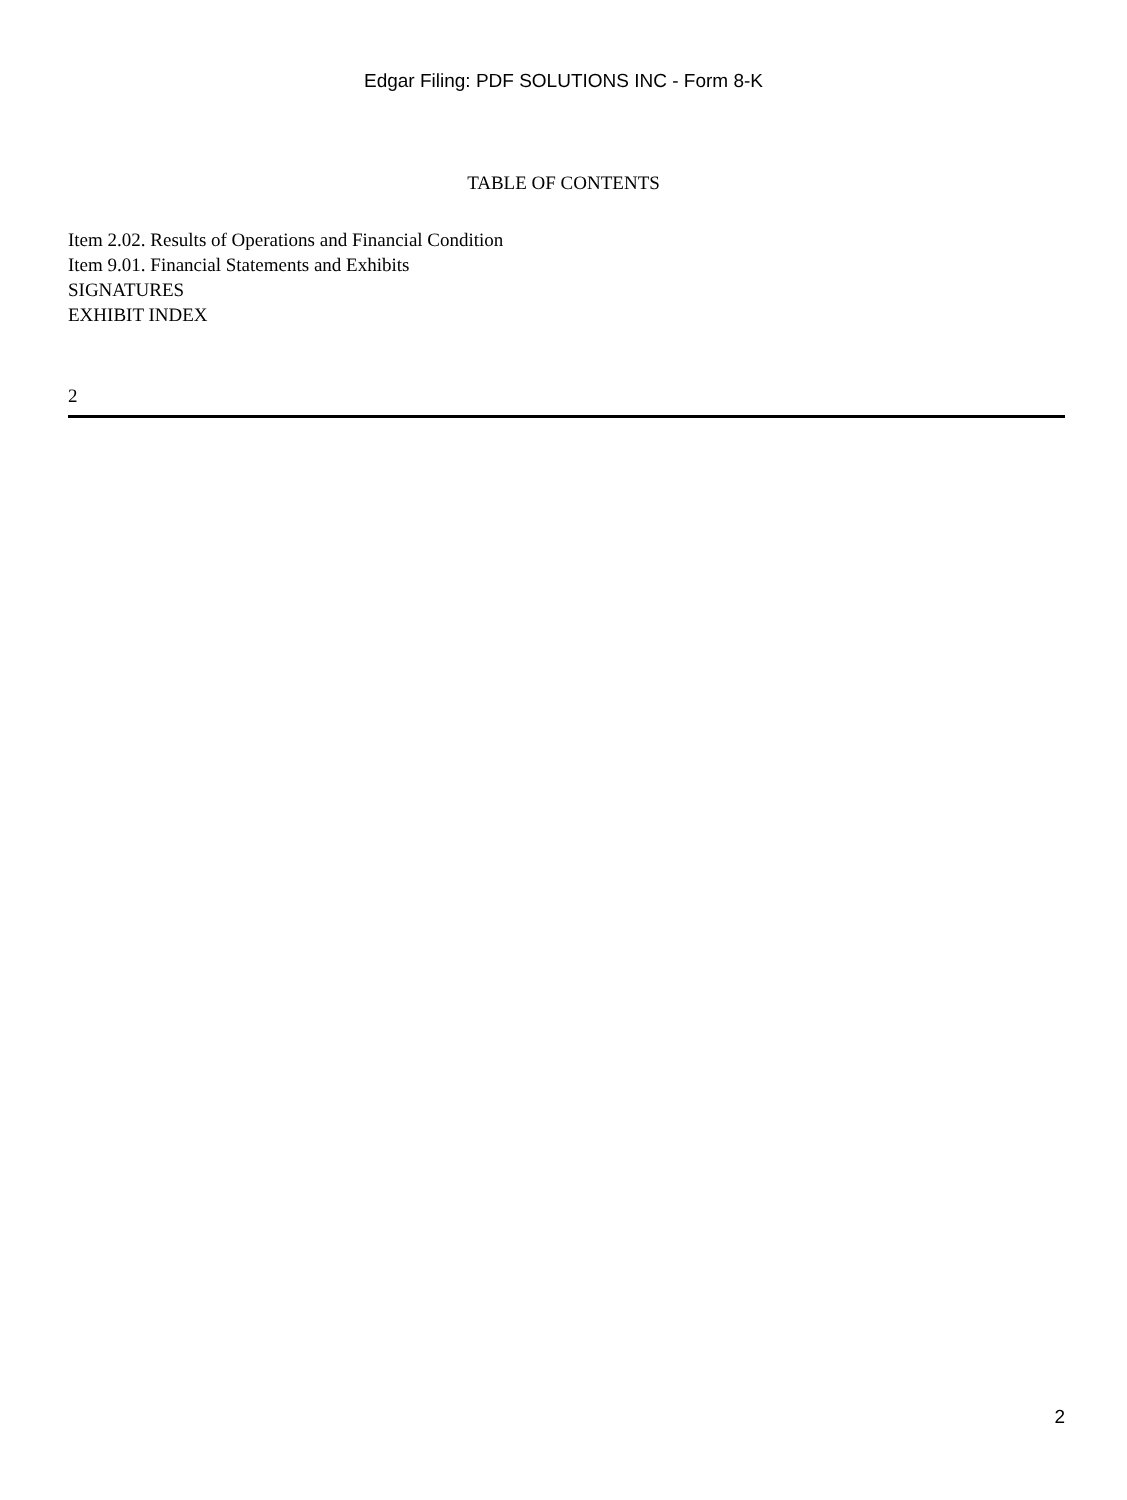Edgar Filing: PDF SOLUTIONS INC - Form 8-K
TABLE OF CONTENTS
Item 2.02. Results of Operations and Financial Condition
Item 9.01. Financial Statements and Exhibits
SIGNATURES
EXHIBIT INDEX
2
2